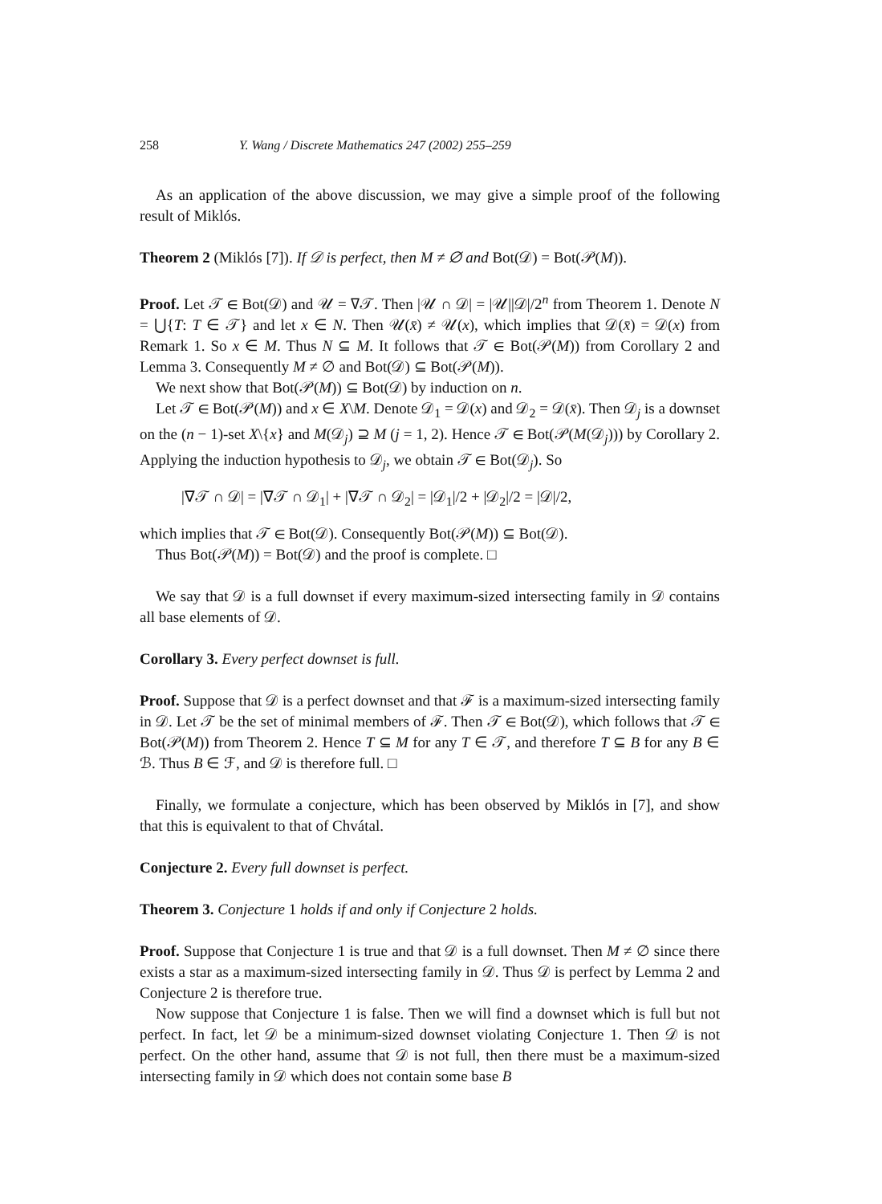258 Y. Wang / Discrete Mathematics 247 (2002) 255–259
As an application of the above discussion, we may give a simple proof of the following result of Miklós.
Theorem 2 (Miklós [7]). If 𝒟 is perfect, then M ≠ ∅ and Bot(𝒟) = Bot(𝒫(M)).
Proof. Let 𝒯 ∈ Bot(𝒟) and 𝒰 = ∇𝒯. Then |𝒰 ∩ 𝒟| = |𝒰||𝒟|/2<sup>n</sup> from Theorem 1. Denote N = ⋃{T: T ∈ 𝒯} and let x ∈ N. Then 𝒰(x̄) ≠ 𝒰(x), which implies that 𝒟(x̄) = 𝒟(x) from Remark 1. So x ∈ M. Thus N ⊆ M. It follows that 𝒯 ∈ Bot(𝒫(M)) from Corollary 2 and Lemma 3. Consequently M ≠ ∅ and Bot(𝒟) ⊆ Bot(𝒫(M)).
We next show that Bot(𝒫(M)) ⊆ Bot(𝒟) by induction on n.
Let 𝒯 ∈ Bot(𝒫(M)) and x ∈ X\M. Denote 𝒟<sub>1</sub> = 𝒟(x) and 𝒟<sub>2</sub> = 𝒟(x̄). Then 𝒟<sub>j</sub> is a downset on the (n − 1)-set X\{x} and M(𝒟<sub>j</sub>) ⊇ M (j = 1, 2). Hence 𝒯 ∈ Bot(𝒫(M(𝒟<sub>j</sub>))) by Corollary 2. Applying the induction hypothesis to 𝒟<sub>j</sub>, we obtain 𝒯 ∈ Bot(𝒟<sub>j</sub>). So
|∇𝒯 ∩ 𝒟| = |∇𝒯 ∩ 𝒟<sub>1</sub>| + |∇𝒯 ∩ 𝒟<sub>2</sub>| = |𝒟<sub>1</sub>|/2 + |𝒟<sub>2</sub>|/2 = |𝒟|/2,
which implies that 𝒯 ∈ Bot(𝒟). Consequently Bot(𝒫(M)) ⊆ Bot(𝒟).
Thus Bot(𝒫(M)) = Bot(𝒟) and the proof is complete. □
We say that 𝒟 is a full downset if every maximum-sized intersecting family in 𝒟 contains all base elements of 𝒟.
Corollary 3. Every perfect downset is full.
Proof. Suppose that 𝒟 is a perfect downset and that ℱ is a maximum-sized intersecting family in 𝒟. Let 𝒯 be the set of minimal members of ℱ. Then 𝒯 ∈ Bot(𝒟), which follows that 𝒯 ∈ Bot(𝒫(M)) from Theorem 2. Hence T ⊆ M for any T ∈ 𝒯, and therefore T ⊆ B for any B ∈ ℬ. Thus B ∈ ℱ, and 𝒟 is therefore full. □
Finally, we formulate a conjecture, which has been observed by Miklós in [7], and show that this is equivalent to that of Chvátal.
Conjecture 2. Every full downset is perfect.
Theorem 3. Conjecture 1 holds if and only if Conjecture 2 holds.
Proof. Suppose that Conjecture 1 is true and that 𝒟 is a full downset. Then M ≠ ∅ since there exists a star as a maximum-sized intersecting family in 𝒟. Thus 𝒟 is perfect by Lemma 2 and Conjecture 2 is therefore true.
Now suppose that Conjecture 1 is false. Then we will find a downset which is full but not perfect. In fact, let 𝒟 be a minimum-sized downset violating Conjecture 1. Then 𝒟 is not perfect. On the other hand, assume that 𝒟 is not full, then there must be a maximum-sized intersecting family in 𝒟 which does not contain some base B